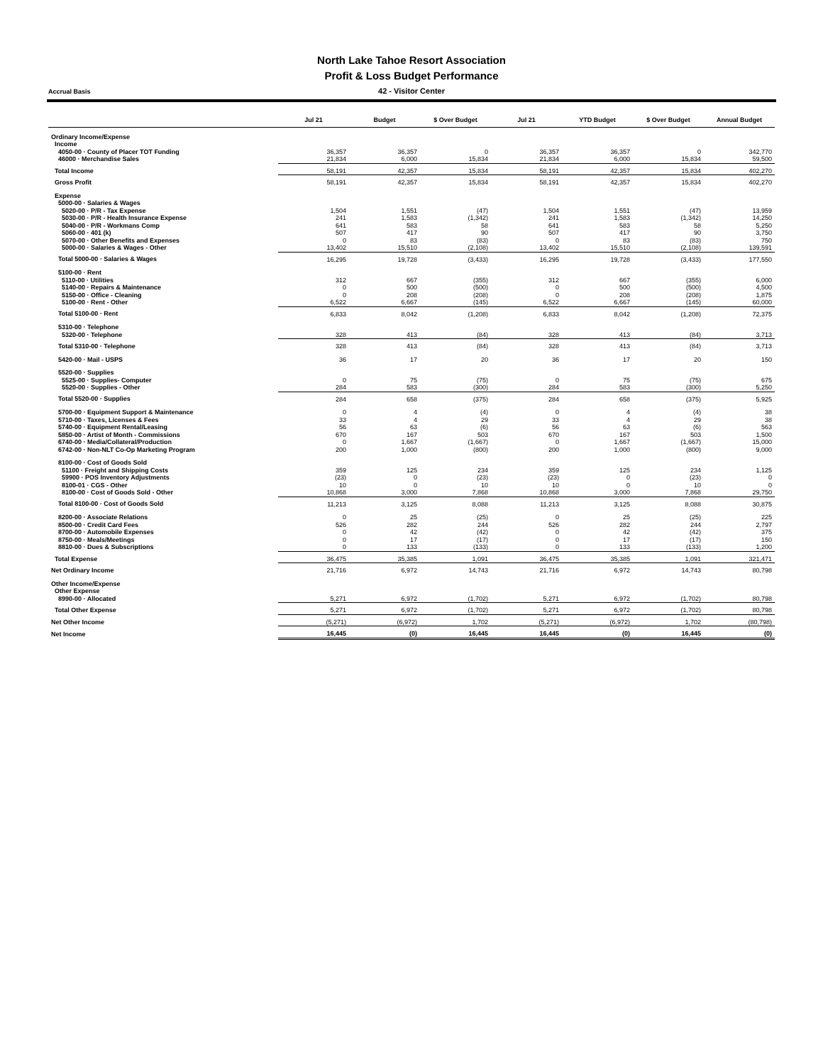North Lake Tahoe Resort Association
Profit & Loss Budget Performance
Accrual Basis 42 - Visitor Center
| | Jul 21 | Budget | $ Over Budget | Jul 21 | YTD Budget | $ Over Budget | Annual Budget |
| --- | --- | --- | --- | --- | --- | --- | --- |
| Ordinary Income/Expense | | | | | | | |
| Income | | | | | | | |
| 4050-00 · County of Placer TOT Funding | 36,357 | 36,357 | 0 | 36,357 | 36,357 | 0 | 342,770 |
| 46000 · Merchandise Sales | 21,834 | 6,000 | 15,834 | 21,834 | 6,000 | 15,834 | 59,500 |
| Total Income | 58,191 | 42,357 | 15,834 | 58,191 | 42,357 | 15,834 | 402,270 |
| Gross Profit | 58,191 | 42,357 | 15,834 | 58,191 | 42,357 | 15,834 | 402,270 |
| Expense | | | | | | | |
| 5000-00 · Salaries & Wages | | | | | | | |
| 5020-00 · P/R - Tax Expense | 1,504 | 1,551 | (47) | 1,504 | 1,551 | (47) | 13,959 |
| 5030-00 · P/R - Health Insurance Expense | 241 | 1,583 | (1,342) | 241 | 1,583 | (1,342) | 14,250 |
| 5040-00 · P/R - Workmans Comp | 641 | 583 | 58 | 641 | 583 | 58 | 5,250 |
| 5060-00 · 401 (k) | 507 | 417 | 90 | 507 | 417 | 90 | 3,750 |
| 5070-00 · Other Benefits and Expenses | 0 | 83 | (83) | 0 | 83 | (83) | 750 |
| 5000-00 · Salaries & Wages - Other | 13,402 | 15,510 | (2,108) | 13,402 | 15,510 | (2,108) | 139,591 |
| Total 5000-00 · Salaries & Wages | 16,295 | 19,728 | (3,433) | 16,295 | 19,728 | (3,433) | 177,550 |
| 5100-00 · Rent | | | | | | | |
| 5110-00 · Utilities | 312 | 667 | (355) | 312 | 667 | (355) | 6,000 |
| 5140-00 · Repairs & Maintenance | 0 | 500 | (500) | 0 | 500 | (500) | 4,500 |
| 5150-00 · Office - Cleaning | 0 | 208 | (208) | 0 | 208 | (208) | 1,875 |
| 5100-00 · Rent - Other | 6,522 | 6,667 | (145) | 6,522 | 6,667 | (145) | 60,000 |
| Total 5100-00 · Rent | 6,833 | 8,042 | (1,208) | 6,833 | 8,042 | (1,208) | 72,375 |
| 5310-00 · Telephone | | | | | | | |
| 5320-00 · Telephone | 328 | 413 | (84) | 328 | 413 | (84) | 3,713 |
| Total 5310-00 · Telephone | 328 | 413 | (84) | 328 | 413 | (84) | 3,713 |
| 5420-00 · Mail - USPS | 36 | 17 | 20 | 36 | 17 | 20 | 150 |
| 5520-00 · Supplies | | | | | | | |
| 5525-00 · Supplies- Computer | 0 | 75 | (75) | 0 | 75 | (75) | 675 |
| 5520-00 · Supplies - Other | 284 | 583 | (300) | 284 | 583 | (300) | 5,250 |
| Total 5520-00 · Supplies | 284 | 658 | (375) | 284 | 658 | (375) | 5,925 |
| 5700-00 · Equipment Support & Maintenance | 0 | 4 | (4) | 0 | 4 | (4) | 38 |
| 5710-00 · Taxes, Licenses & Fees | 33 | 4 | 29 | 33 | 4 | 29 | 38 |
| 5740-00 · Equipment Rental/Leasing | 56 | 63 | (6) | 56 | 63 | (6) | 563 |
| 5850-00 · Artist of Month - Commissions | 670 | 167 | 503 | 670 | 167 | 503 | 1,500 |
| 6740-00 · Media/Collateral/Production | 0 | 1,667 | (1,667) | 0 | 1,667 | (1,667) | 15,000 |
| 6742-00 · Non-NLT Co-Op Marketing Program | 200 | 1,000 | (800) | 200 | 1,000 | (800) | 9,000 |
| 8100-00 · Cost of Goods Sold | | | | | | | |
| 51100 · Freight and Shipping Costs | 359 | 125 | 234 | 359 | 125 | 234 | 1,125 |
| 59900 · POS Inventory Adjustments | (23) | 0 | (23) | (23) | 0 | (23) | 0 |
| 8100-01 · CGS - Other | 10 | 0 | 10 | 10 | 0 | 10 | 0 |
| 8100-00 · Cost of Goods Sold - Other | 10,868 | 3,000 | 7,868 | 10,868 | 3,000 | 7,868 | 29,750 |
| Total 8100-00 · Cost of Goods Sold | 11,213 | 3,125 | 8,088 | 11,213 | 3,125 | 8,088 | 30,875 |
| 8200-00 · Associate Relations | 0 | 25 | (25) | 0 | 25 | (25) | 225 |
| 8500-00 · Credit Card Fees | 526 | 282 | 244 | 526 | 282 | 244 | 2,797 |
| 8700-00 · Automobile Expenses | 0 | 42 | (42) | 0 | 42 | (42) | 375 |
| 8750-00 · Meals/Meetings | 0 | 17 | (17) | 0 | 17 | (17) | 150 |
| 8810-00 · Dues & Subscriptions | 0 | 133 | (133) | 0 | 133 | (133) | 1,200 |
| Total Expense | 36,475 | 35,385 | 1,091 | 36,475 | 35,385 | 1,091 | 321,471 |
| Net Ordinary Income | 21,716 | 6,972 | 14,743 | 21,716 | 6,972 | 14,743 | 80,798 |
| Other Income/Expense | | | | | | | |
| Other Expense | | | | | | | |
| 8990-00 · Allocated | 5,271 | 6,972 | (1,702) | 5,271 | 6,972 | (1,702) | 80,798 |
| Total Other Expense | 5,271 | 6,972 | (1,702) | 5,271 | 6,972 | (1,702) | 80,798 |
| Net Other Income | (5,271) | (6,972) | 1,702 | (5,271) | (6,972) | 1,702 | (80,798) |
| Net Income | 16,445 | (0) | 16,445 | 16,445 | (0) | 16,445 | (0) |